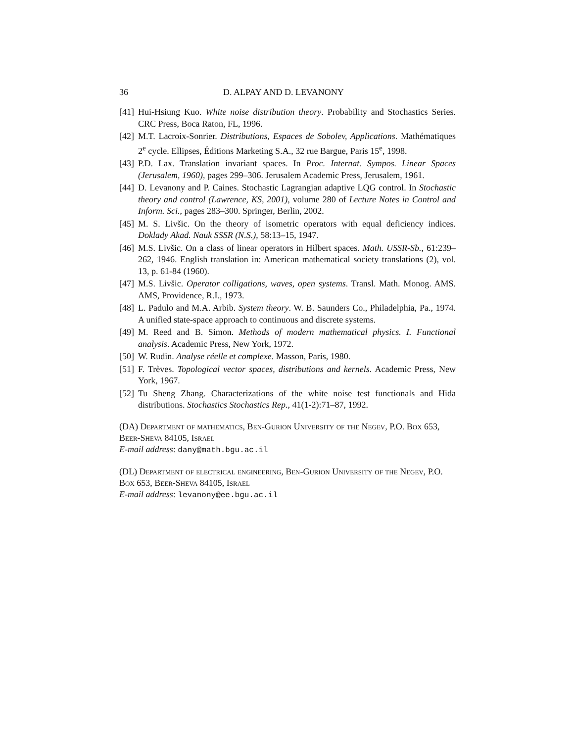36 D. ALPAY AND D. LEVANONY
[41] Hui-Hsiung Kuo. White noise distribution theory. Probability and Stochastics Series. CRC Press, Boca Raton, FL, 1996.
[42] M.T. Lacroix-Sonrier. Distributions, Espaces de Sobolev, Applications. Mathématiques 2<sup>e</sup> cycle. Ellipses, Éditions Marketing S.A., 32 rue Bargue, Paris 15<sup>e</sup>, 1998.
[43] P.D. Lax. Translation invariant spaces. In Proc. Internat. Sympos. Linear Spaces (Jerusalem, 1960), pages 299–306. Jerusalem Academic Press, Jerusalem, 1961.
[44] D. Levanony and P. Caines. Stochastic Lagrangian adaptive LQG control. In Stochastic theory and control (Lawrence, KS, 2001), volume 280 of Lecture Notes in Control and Inform. Sci., pages 283–300. Springer, Berlin, 2002.
[45] M. S. Livšic. On the theory of isometric operators with equal deficiency indices. Doklady Akad. Nauk SSSR (N.S.), 58:13–15, 1947.
[46] M.S. Livšic. On a class of linear operators in Hilbert spaces. Math. USSR-Sb., 61:239–262, 1946. English translation in: American mathematical society translations (2), vol. 13, p. 61-84 (1960).
[47] M.S. Livšic. Operator colligations, waves, open systems. Transl. Math. Monog. AMS. AMS, Providence, R.I., 1973.
[48] L. Padulo and M.A. Arbib. System theory. W. B. Saunders Co., Philadelphia, Pa., 1974. A unified state-space approach to continuous and discrete systems.
[49] M. Reed and B. Simon. Methods of modern mathematical physics. I. Functional analysis. Academic Press, New York, 1972.
[50] W. Rudin. Analyse réelle et complexe. Masson, Paris, 1980.
[51] F. Trèves. Topological vector spaces, distributions and kernels. Academic Press, New York, 1967.
[52] Tu Sheng Zhang. Characterizations of the white noise test functionals and Hida distributions. Stochastics Stochastics Rep., 41(1-2):71–87, 1992.
(DA) Department of mathematics, Ben-Gurion University of the Negev, P.O. Box 653, Beer-Sheva 84105, Israel
E-mail address: dany@math.bgu.ac.il
(DL) Department of electrical engineering, Ben-Gurion University of the Negev, P.O. Box 653, Beer-Sheva 84105, Israel
E-mail address: levanony@ee.bgu.ac.il